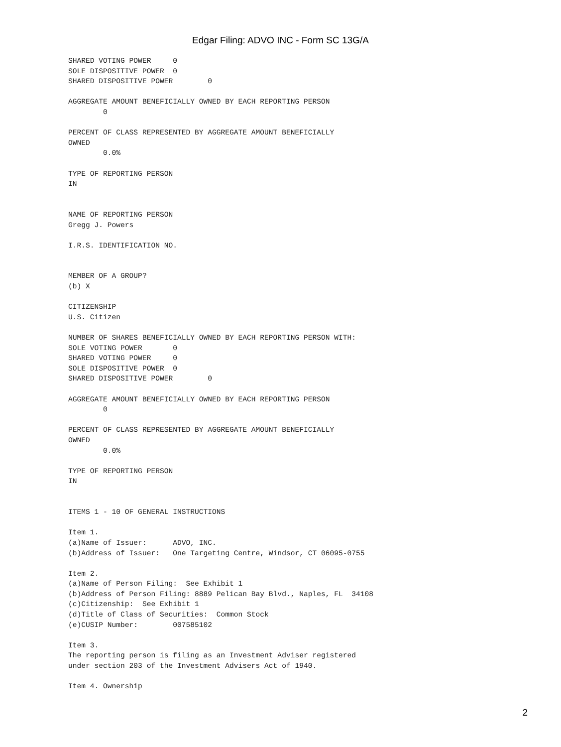Edgar Filing: ADVO INC - Form SC 13G/A
SHARED VOTING POWER     0
SOLE DISPOSITIVE POWER  0
SHARED DISPOSITIVE POWER        0

AGGREGATE AMOUNT BENEFICIALLY OWNED BY EACH REPORTING PERSON
        0

PERCENT OF CLASS REPRESENTED BY AGGREGATE AMOUNT BENEFICIALLY
OWNED
        0.0%

TYPE OF REPORTING PERSON
IN


NAME OF REPORTING PERSON
Gregg J. Powers

I.R.S. IDENTIFICATION NO.


MEMBER OF A GROUP?
(b) X

CITIZENSHIP
U.S. Citizen

NUMBER OF SHARES BENEFICIALLY OWNED BY EACH REPORTING PERSON WITH:
SOLE VOTING POWER       0
SHARED VOTING POWER     0
SOLE DISPOSITIVE POWER  0
SHARED DISPOSITIVE POWER        0

AGGREGATE AMOUNT BENEFICIALLY OWNED BY EACH REPORTING PERSON
        0

PERCENT OF CLASS REPRESENTED BY AGGREGATE AMOUNT BENEFICIALLY
OWNED
        0.0%

TYPE OF REPORTING PERSON
IN


ITEMS 1 - 10 OF GENERAL INSTRUCTIONS

Item 1.
(a)Name of Issuer:      ADVO, INC.
(b)Address of Issuer:   One Targeting Centre, Windsor, CT 06095-0755

Item 2.
(a)Name of Person Filing:  See Exhibit 1
(b)Address of Person Filing: 8889 Pelican Bay Blvd., Naples, FL  34108
(c)Citizenship:  See Exhibit 1
(d)Title of Class of Securities:  Common Stock
(e)CUSIP Number:        007585102

Item 3.
The reporting person is filing as an Investment Adviser registered
under section 203 of the Investment Advisers Act of 1940.

Item 4. Ownership
2